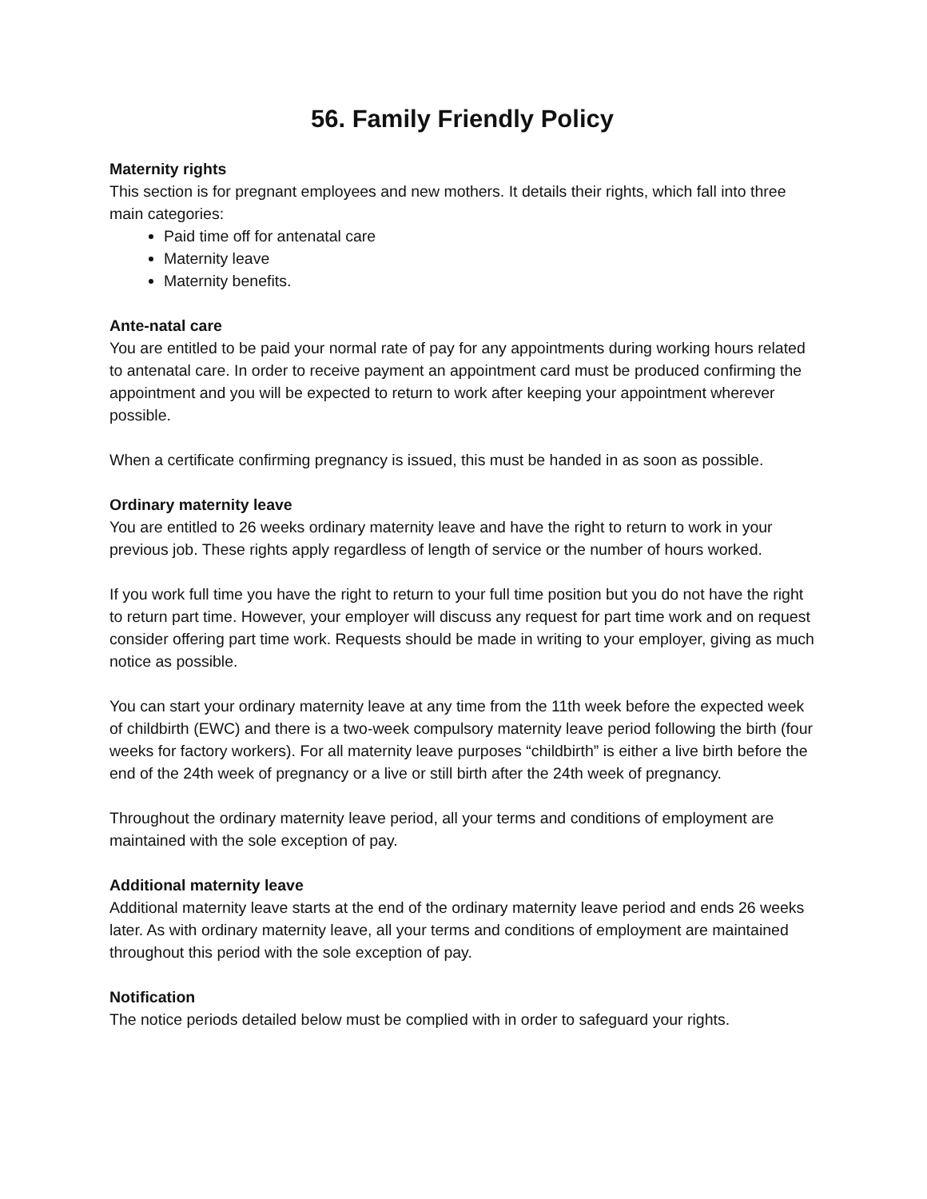56. Family Friendly Policy
Maternity rights
This section is for pregnant employees and new mothers. It details their rights, which fall into three main categories:
Paid time off for antenatal care
Maternity leave
Maternity benefits.
Ante-natal care
You are entitled to be paid your normal rate of pay for any appointments during working hours related to antenatal care. In order to receive payment an appointment card must be produced confirming the appointment and you will be expected to return to work after keeping your appointment wherever possible.
When a certificate confirming pregnancy is issued, this must be handed in as soon as possible.
Ordinary maternity leave
You are entitled to 26 weeks ordinary maternity leave and have the right to return to work in your previous job. These rights apply regardless of length of service or the number of hours worked.
If you work full time you have the right to return to your full time position but you do not have the right to return part time. However, your employer will discuss any request for part time work and on request consider offering part time work. Requests should be made in writing to your employer, giving as much notice as possible.
You can start your ordinary maternity leave at any time from the 11th week before the expected week of childbirth (EWC) and there is a two-week compulsory maternity leave period following the birth (four weeks for factory workers). For all maternity leave purposes “childbirth” is either a live birth before the end of the 24th week of pregnancy or a live or still birth after the 24th week of pregnancy.
Throughout the ordinary maternity leave period, all your terms and conditions of employment are maintained with the sole exception of pay.
Additional maternity leave
Additional maternity leave starts at the end of the ordinary maternity leave period and ends 26 weeks later. As with ordinary maternity leave, all your terms and conditions of employment are maintained throughout this period with the sole exception of pay.
Notification
The notice periods detailed below must be complied with in order to safeguard your rights.